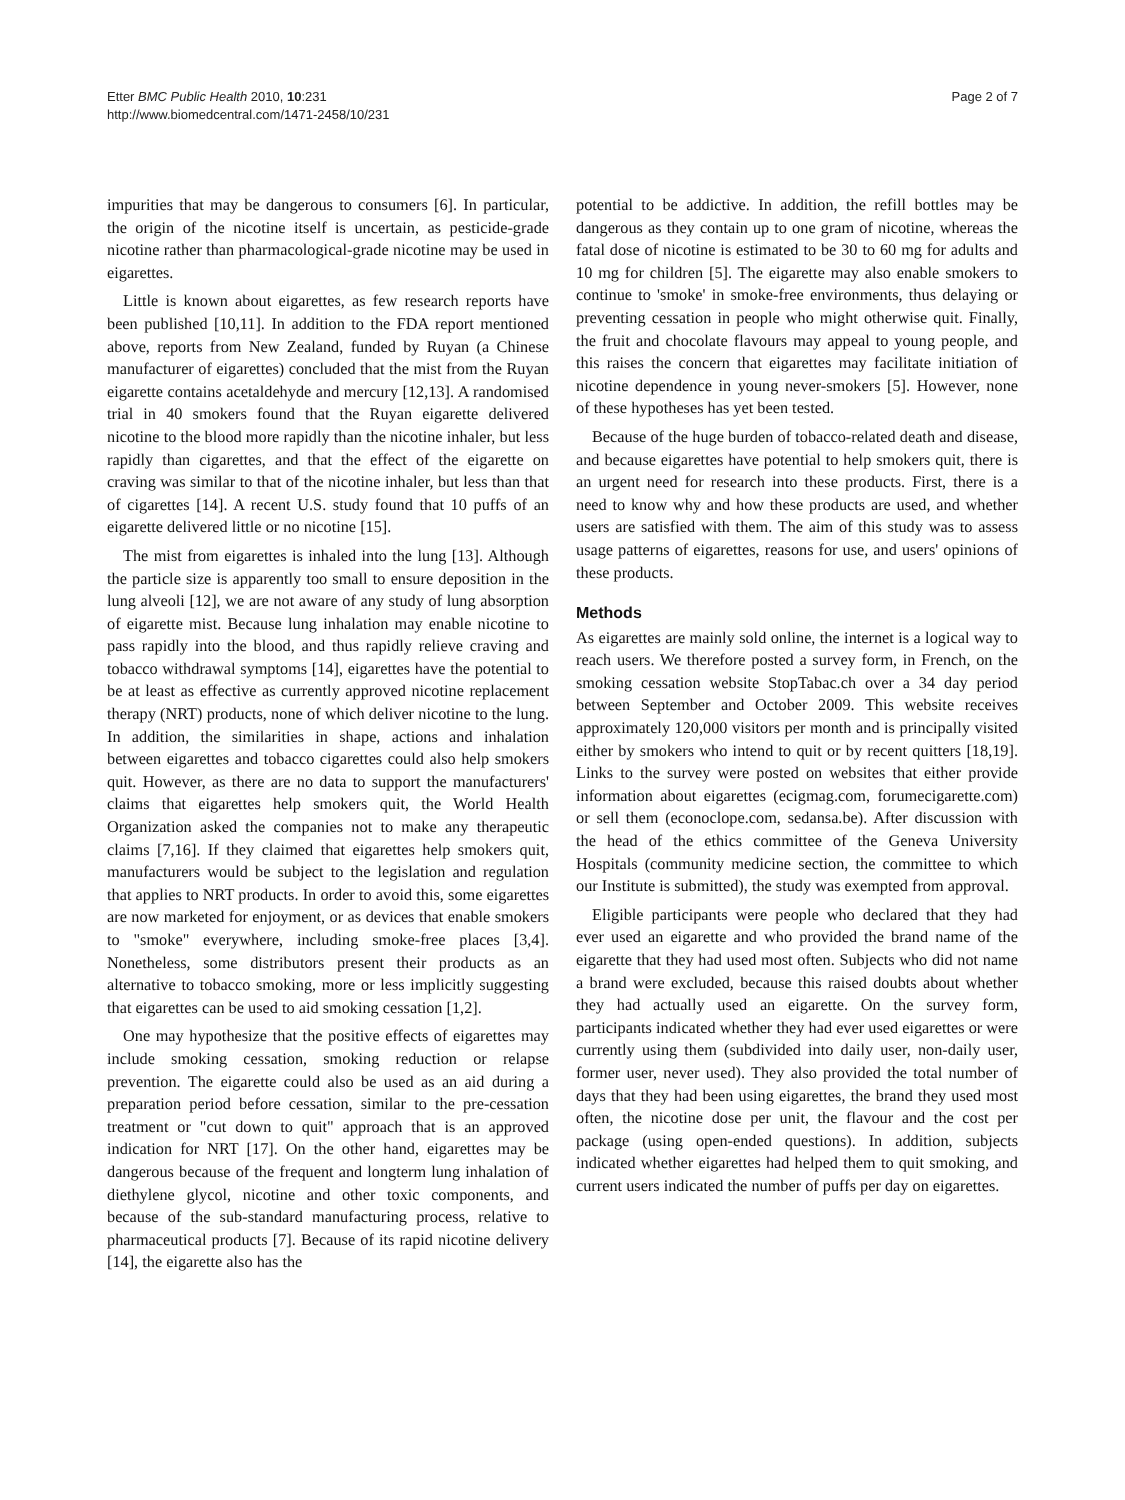Etter BMC Public Health 2010, 10:231
http://www.biomedcentral.com/1471-2458/10/231
Page 2 of 7
impurities that may be dangerous to consumers [6]. In particular, the origin of the nicotine itself is uncertain, as pesticide-grade nicotine rather than pharmacological-grade nicotine may be used in eigarettes.
Little is known about eigarettes, as few research reports have been published [10,11]. In addition to the FDA report mentioned above, reports from New Zealand, funded by Ruyan (a Chinese manufacturer of eigarettes) concluded that the mist from the Ruyan eigarette contains acetaldehyde and mercury [12,13]. A randomised trial in 40 smokers found that the Ruyan eigarette delivered nicotine to the blood more rapidly than the nicotine inhaler, but less rapidly than cigarettes, and that the effect of the eigarette on craving was similar to that of the nicotine inhaler, but less than that of cigarettes [14]. A recent U.S. study found that 10 puffs of an eigarette delivered little or no nicotine [15].
The mist from eigarettes is inhaled into the lung [13]. Although the particle size is apparently too small to ensure deposition in the lung alveoli [12], we are not aware of any study of lung absorption of eigarette mist. Because lung inhalation may enable nicotine to pass rapidly into the blood, and thus rapidly relieve craving and tobacco withdrawal symptoms [14], eigarettes have the potential to be at least as effective as currently approved nicotine replacement therapy (NRT) products, none of which deliver nicotine to the lung. In addition, the similarities in shape, actions and inhalation between eigarettes and tobacco cigarettes could also help smokers quit. However, as there are no data to support the manufacturers' claims that eigarettes help smokers quit, the World Health Organization asked the companies not to make any therapeutic claims [7,16]. If they claimed that eigarettes help smokers quit, manufacturers would be subject to the legislation and regulation that applies to NRT products. In order to avoid this, some eigarettes are now marketed for enjoyment, or as devices that enable smokers to "smoke" everywhere, including smoke-free places [3,4]. Nonetheless, some distributors present their products as an alternative to tobacco smoking, more or less implicitly suggesting that eigarettes can be used to aid smoking cessation [1,2].
One may hypothesize that the positive effects of eigarettes may include smoking cessation, smoking reduction or relapse prevention. The eigarette could also be used as an aid during a preparation period before cessation, similar to the pre-cessation treatment or "cut down to quit" approach that is an approved indication for NRT [17]. On the other hand, eigarettes may be dangerous because of the frequent and longterm lung inhalation of diethylene glycol, nicotine and other toxic components, and because of the sub-standard manufacturing process, relative to pharmaceutical products [7]. Because of its rapid nicotine delivery [14], the eigarette also has the
potential to be addictive. In addition, the refill bottles may be dangerous as they contain up to one gram of nicotine, whereas the fatal dose of nicotine is estimated to be 30 to 60 mg for adults and 10 mg for children [5]. The eigarette may also enable smokers to continue to 'smoke' in smoke-free environments, thus delaying or preventing cessation in people who might otherwise quit. Finally, the fruit and chocolate flavours may appeal to young people, and this raises the concern that eigarettes may facilitate initiation of nicotine dependence in young never-smokers [5]. However, none of these hypotheses has yet been tested.
Because of the huge burden of tobacco-related death and disease, and because eigarettes have potential to help smokers quit, there is an urgent need for research into these products. First, there is a need to know why and how these products are used, and whether users are satisfied with them. The aim of this study was to assess usage patterns of eigarettes, reasons for use, and users' opinions of these products.
Methods
As eigarettes are mainly sold online, the internet is a logical way to reach users. We therefore posted a survey form, in French, on the smoking cessation website StopTabac.ch over a 34 day period between September and October 2009. This website receives approximately 120,000 visitors per month and is principally visited either by smokers who intend to quit or by recent quitters [18,19]. Links to the survey were posted on websites that either provide information about eigarettes (ecigmag.com, forumecigarette.com) or sell them (econoclope.com, sedansa.be). After discussion with the head of the ethics committee of the Geneva University Hospitals (community medicine section, the committee to which our Institute is submitted), the study was exempted from approval.
Eligible participants were people who declared that they had ever used an eigarette and who provided the brand name of the eigarette that they had used most often. Subjects who did not name a brand were excluded, because this raised doubts about whether they had actually used an eigarette. On the survey form, participants indicated whether they had ever used eigarettes or were currently using them (subdivided into daily user, non-daily user, former user, never used). They also provided the total number of days that they had been using eigarettes, the brand they used most often, the nicotine dose per unit, the flavour and the cost per package (using open-ended questions). In addition, subjects indicated whether eigarettes had helped them to quit smoking, and current users indicated the number of puffs per day on eigarettes.